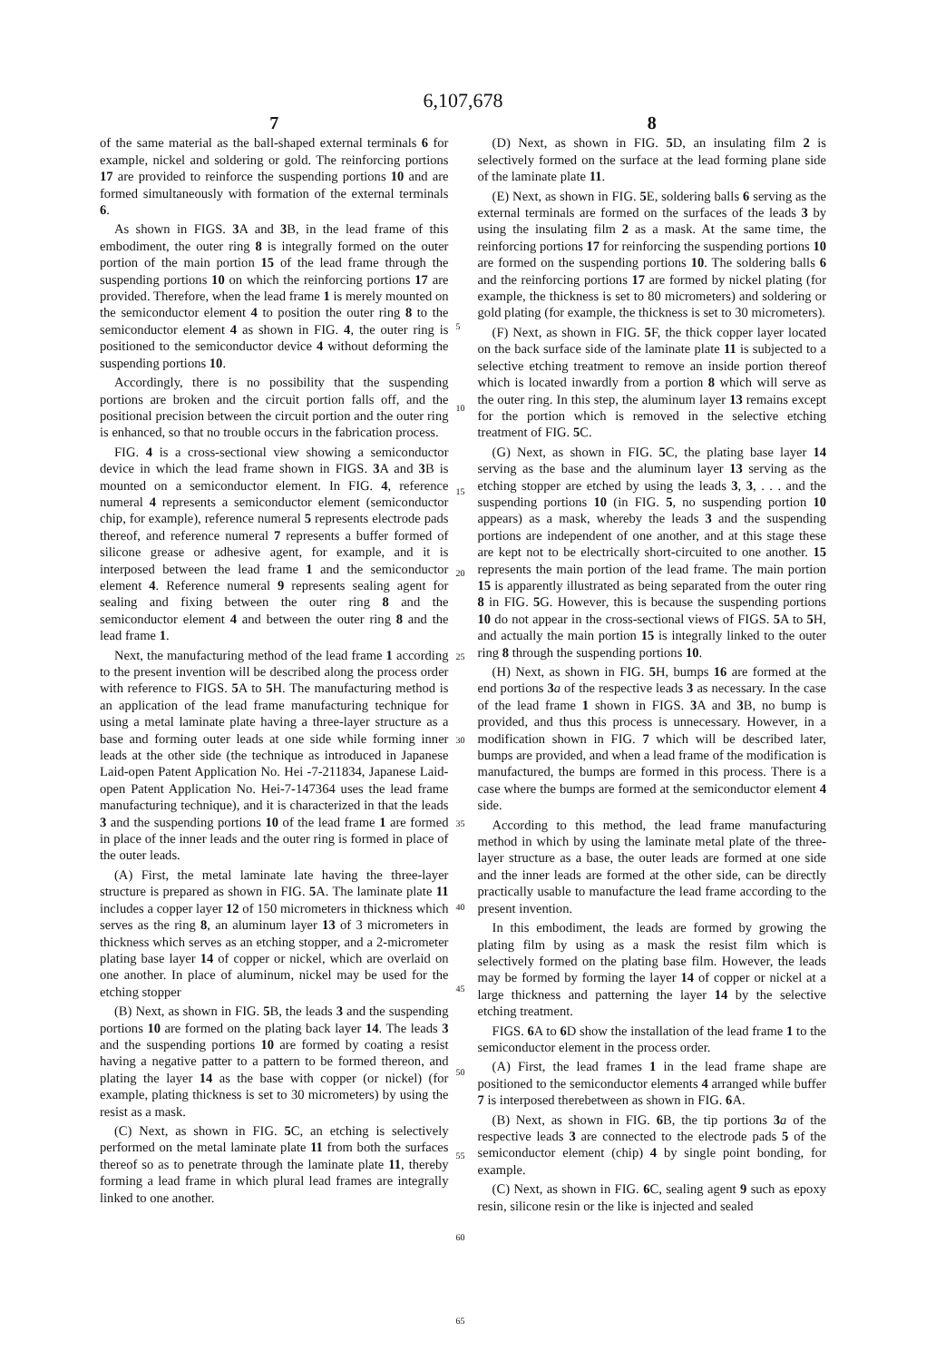6,107,678
7
of the same material as the ball-shaped external terminals 6 for example, nickel and soldering or gold. The reinforcing portions 17 are provided to reinforce the suspending portions 10 and are formed simultaneously with formation of the external terminals 6.
As shown in FIGS. 3 A and 3 B, in the lead frame of this embodiment, the outer ring 8 is integrally formed on the outer portion of the main portion 15 of the lead frame through the suspending portions 10 on which the reinforcing portions 17 are provided. Therefore, when the lead frame 1 is merely mounted on the semiconductor element 4 to position the outer ring 8 to the semiconductor element 4 as shown in FIG. 4, the outer ring is positioned to the semiconductor device 4 without deforming the suspending portions 10.
Accordingly, there is no possibility that the suspending portions are broken and the circuit portion falls off, and the positional precision between the circuit portion and the outer ring is enhanced, so that no trouble occurs in the fabrication process.
FIG. 4 is a cross-sectional view showing a semiconductor device in which the lead frame shown in FIGS. 3 A and 3 B is mounted on a semiconductor element. In FIG. 4, reference numeral 4 represents a semiconductor element (semiconductor chip, for example), reference numeral 5 represents electrode pads thereof, and reference numeral 7 represents a buffer formed of silicone grease or adhesive agent, for example, and it is interposed between the lead frame 1 and the semiconductor element 4. Reference numeral 9 represents sealing agent for sealing and fixing between the outer ring 8 and the semiconductor element 4 and between the outer ring 8 and the lead frame 1.
Next, the manufacturing method of the lead frame 1 according to the present invention will be described along the process order with reference to FIGS. 5 A to 5 H. The manufacturing method is an application of the lead frame manufacturing technique for using a metal laminate plate having a three-layer structure as a base and forming outer leads at one side while forming inner leads at the other side (the technique as introduced in Japanese Laid-open Patent Application No. Hei -7-211834, Japanese Laid-open Patent Application No. Hei-7-147364 uses the lead frame manufacturing technique), and it is characterized in that the leads 3 and the suspending portions 10 of the lead frame 1 are formed in place of the inner leads and the outer ring is formed in place of the outer leads.
(A) First, the metal laminate late having the three-layer structure is prepared as shown in FIG. 5 A. The laminate plate 11 includes a copper layer 12 of 150 micrometers in thickness which serves as the ring 8, an aluminum layer 13 of 3 micrometers in thickness which serves as an etching stopper, and a 2-micrometer plating base layer 14 of copper or nickel, which are overlaid on one another. In place of aluminum, nickel may be used for the etching stopper
(B) Next, as shown in FIG. 5 B, the leads 3 and the suspending portions 10 are formed on the plating back layer 14. The leads 3 and the suspending portions 10 are formed by coating a resist having a negative patter to a pattern to be formed thereon, and plating the layer 14 as the base with copper (or nickel) (for example, plating thickness is set to 30 micrometers) by using the resist as a mask.
(C) Next, as shown in FIG. 5 C, an etching is selectively performed on the metal laminate plate 11 from both the surfaces thereof so as to penetrate through the laminate plate 11, thereby forming a lead frame in which plural lead frames are integrally linked to one another.
5
10
15
20
25
30
35
40
45
50
55
60
65
8
(D) Next, as shown in FIG. 5 D, an insulating film 2 is selectively formed on the surface at the lead forming plane side of the laminate plate 11.
(E) Next, as shown in FIG. 5 E, soldering balls 6 serving as the external terminals are formed on the surfaces of the leads 3 by using the insulating film 2 as a mask. At the same time, the reinforcing portions 17 for reinforcing the suspending portions 10 are formed on the suspending portions 10. The soldering balls 6 and the reinforcing portions 17 are formed by nickel plating (for example, the thickness is set to 80 micrometers) and soldering or gold plating (for example, the thickness is set to 30 micrometers).
(F) Next, as shown in FIG. 5 F, the thick copper layer located on the back surface side of the laminate plate 11 is subjected to a selective etching treatment to remove an inside portion thereof which is located inwardly from a portion 8 which will serve as the outer ring. In this step, the aluminum layer 13 remains except for the portion which is removed in the selective etching treatment of FIG. 5 C.
(G) Next, as shown in FIG. 5 C, the plating base layer 14 serving as the base and the aluminum layer 13 serving as the etching stopper are etched by using the leads 3, 3, . . . and the suspending portions 10 (in FIG. 5, no suspending portion 10 appears) as a mask, whereby the leads 3 and the suspending portions are independent of one another, and at this stage these are kept not to be electrically short-circuited to one another. 15 represents the main portion of the lead frame. The main portion 15 is apparently illustrated as being separated from the outer ring 8 in FIG. 5 G. However, this is because the suspending portions 10 do not appear in the cross-sectional views of FIGS. 5 A to 5 H, and actually the main portion 15 is integrally linked to the outer ring 8 through the suspending portions 10.
(H) Next, as shown in FIG. 5 H, bumps 16 are formed at the end portions 3 a of the respective leads 3 as necessary. In the case of the lead frame 1 shown in FIGS. 3 A and 3 B, no bump is provided, and thus this process is unnecessary. However, in a modification shown in FIG. 7 which will be described later, bumps are provided, and when a lead frame of the modification is manufactured, the bumps are formed in this process. There is a case where the bumps are formed at the semiconductor element 4 side.
According to this method, the lead frame manufacturing method in which by using the laminate metal plate of the three-layer structure as a base, the outer leads are formed at one side and the inner leads are formed at the other side, can be directly practically usable to manufacture the lead frame according to the present invention.
In this embodiment, the leads are formed by growing the plating film by using as a mask the resist film which is selectively formed on the plating base film. However, the leads may be formed by forming the layer 14 of copper or nickel at a large thickness and patterning the layer 14 by the selective etching treatment.
FIGS. 6 A to 6 D show the installation of the lead frame 1 to the semiconductor element in the process order.
(A) First, the lead frames 1 in the lead frame shape are positioned to the semiconductor elements 4 arranged while buffer 7 is interposed therebetween as shown in FIG. 6 A.
(B) Next, as shown in FIG. 6 B, the tip portions 3 a of the respective leads 3 are connected to the electrode pads 5 of the semiconductor element (chip) 4 by single point bonding, for example.
(C) Next, as shown in FIG. 6 C, sealing agent 9 such as epoxy resin, silicone resin or the like is injected and sealed